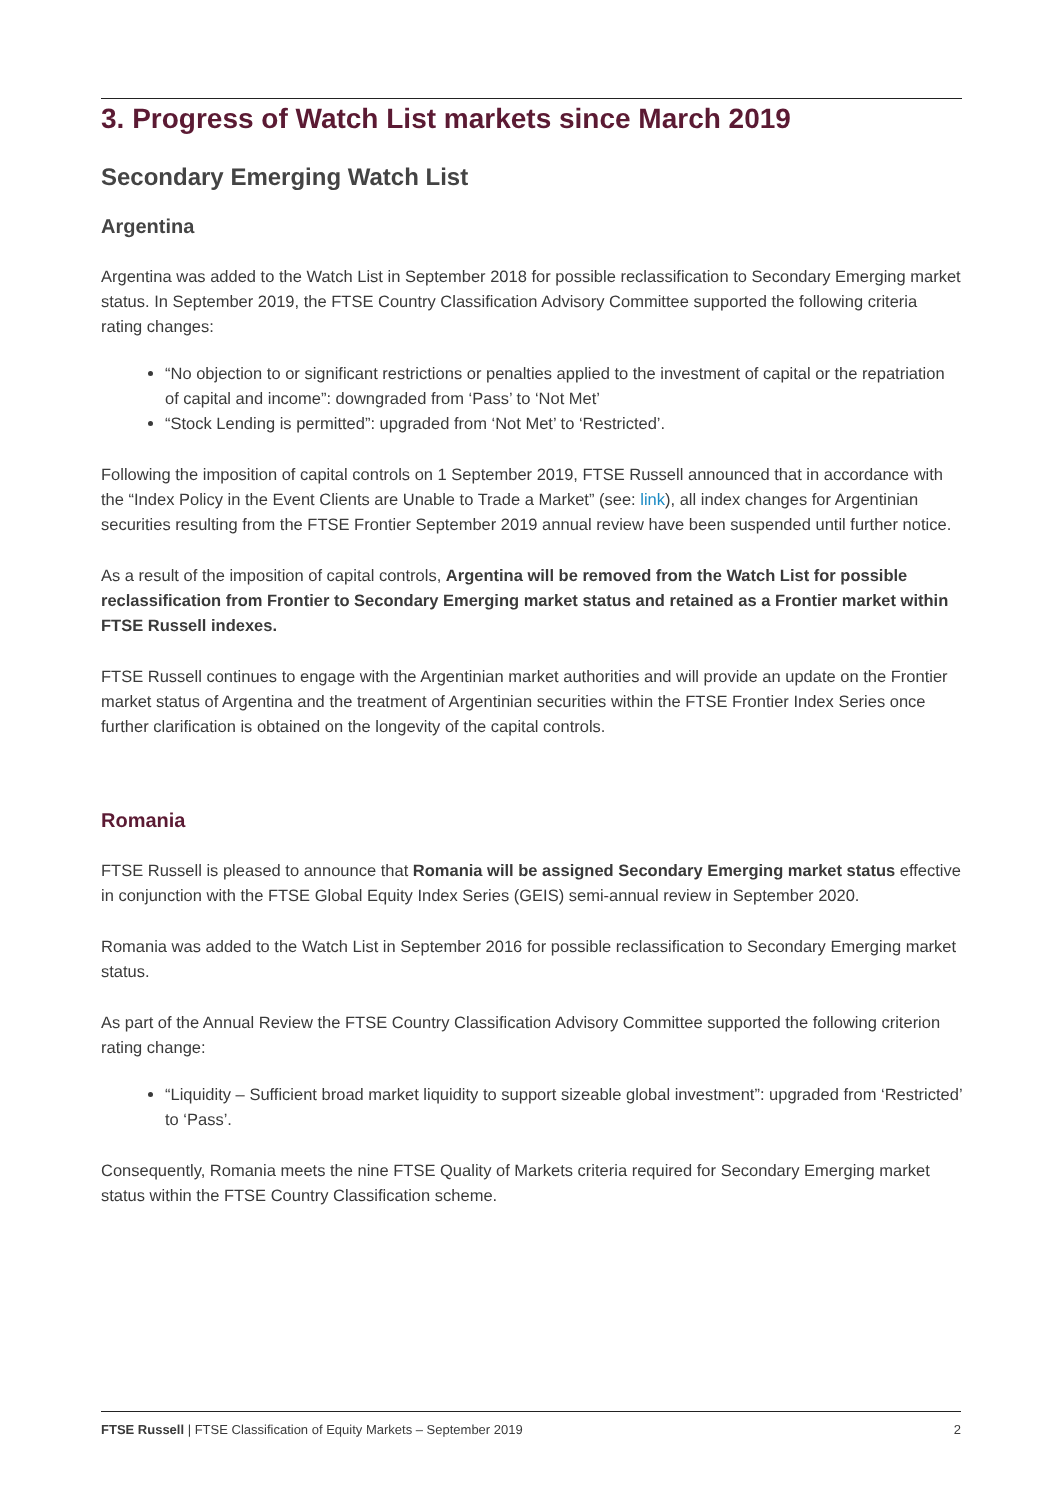3. Progress of Watch List markets since March 2019
Secondary Emerging Watch List
Argentina
Argentina was added to the Watch List in September 2018 for possible reclassification to Secondary Emerging market status. In September 2019, the FTSE Country Classification Advisory Committee supported the following criteria rating changes:
“No objection to or significant restrictions or penalties applied to the investment of capital or the repatriation of capital and income”: downgraded from ‘Pass’ to ‘Not Met’
“Stock Lending is permitted”: upgraded from ‘Not Met’ to ‘Restricted’.
Following the imposition of capital controls on 1 September 2019, FTSE Russell announced that in accordance with the “Index Policy in the Event Clients are Unable to Trade a Market” (see: link), all index changes for Argentinian securities resulting from the FTSE Frontier September 2019 annual review have been suspended until further notice.
As a result of the imposition of capital controls, Argentina will be removed from the Watch List for possible reclassification from Frontier to Secondary Emerging market status and retained as a Frontier market within FTSE Russell indexes.
FTSE Russell continues to engage with the Argentinian market authorities and will provide an update on the Frontier market status of Argentina and the treatment of Argentinian securities within the FTSE Frontier Index Series once further clarification is obtained on the longevity of the capital controls.
Romania
FTSE Russell is pleased to announce that Romania will be assigned Secondary Emerging market status effective in conjunction with the FTSE Global Equity Index Series (GEIS) semi-annual review in September 2020.
Romania was added to the Watch List in September 2016 for possible reclassification to Secondary Emerging market status.
As part of the Annual Review the FTSE Country Classification Advisory Committee supported the following criterion rating change:
“Liquidity – Sufficient broad market liquidity to support sizeable global investment”: upgraded from ‘Restricted’ to ‘Pass’.
Consequently, Romania meets the nine FTSE Quality of Markets criteria required for Secondary Emerging market status within the FTSE Country Classification scheme.
FTSE Russell | FTSE Classification of Equity Markets – September 2019 2